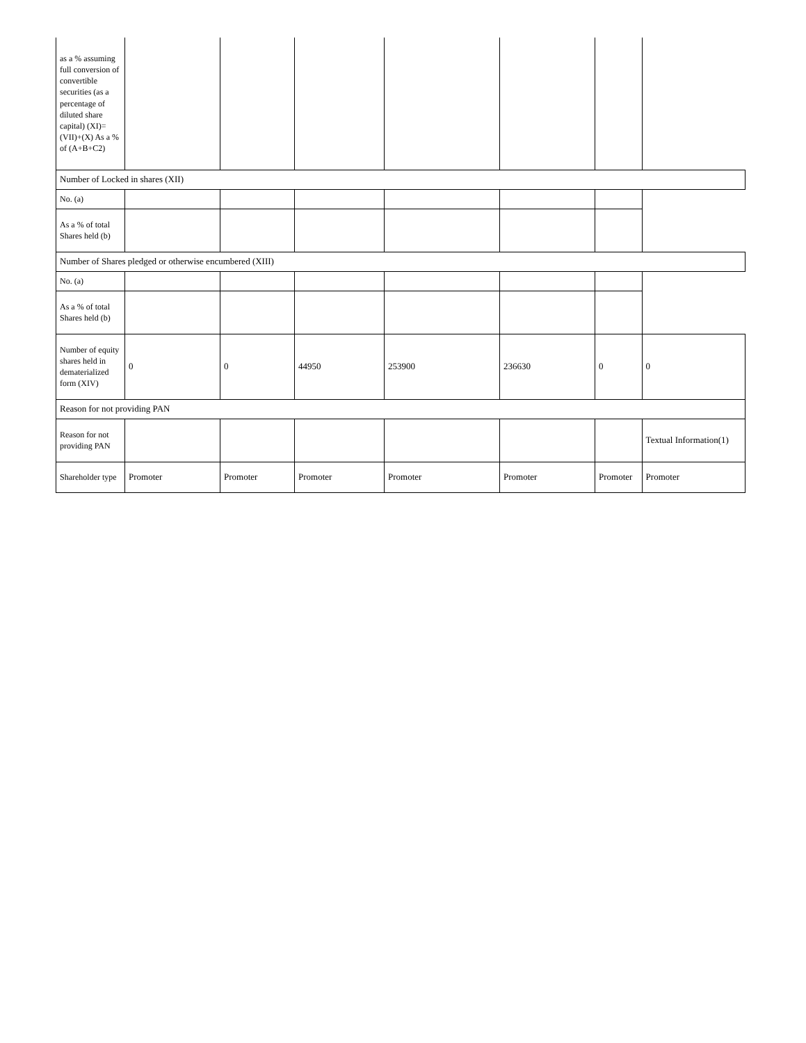| as a % assuming full conversion of convertible securities (as a percentage of diluted share capital) (XI)= (VII)+(X) As a % of (A+B+C2) | | | | | | | |
| Number of Locked in shares (XII) | | | | | | | |
| No. (a) | | | | | | | |
| As a % of total Shares held (b) | | | | | | | |
| Number of Shares pledged or otherwise encumbered (XIII) | | | | | | | |
| No. (a) | | | | | | | |
| As a % of total Shares held (b) | | | | | | | |
| Number of equity shares held in dematerialized form (XIV) | 0 | 0 | 44950 | 253900 | 236630 | 0 | 0 |
| Reason for not providing PAN | | | | | | | |
| Reason for not providing PAN | | | | | | | Textual Information(1) |
| Shareholder type | Promoter | Promoter | Promoter | Promoter | Promoter | Promoter | Promoter |